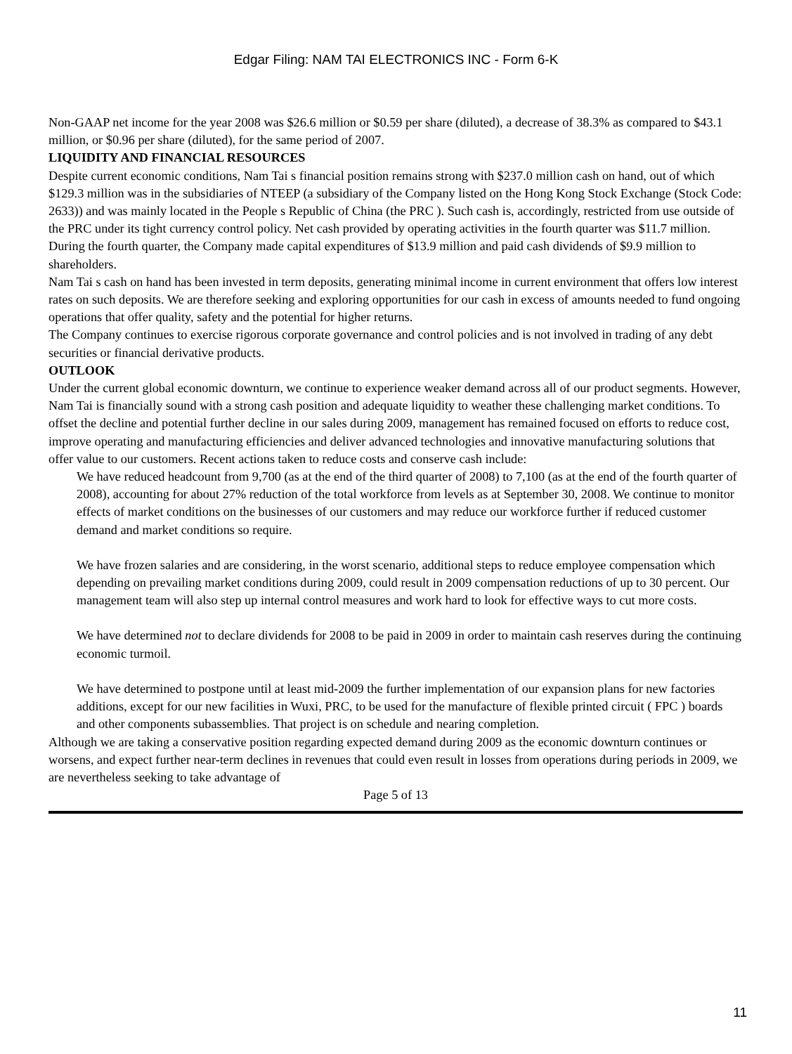Edgar Filing: NAM TAI ELECTRONICS INC - Form 6-K
Non-GAAP net income for the year 2008 was $26.6 million or $0.59 per share (diluted), a decrease of 38.3% as compared to $43.1 million, or $0.96 per share (diluted), for the same period of 2007.
LIQUIDITY AND FINANCIAL RESOURCES
Despite current economic conditions, Nam Tai s financial position remains strong with $237.0 million cash on hand, out of which $129.3 million was in the subsidiaries of NTEEP (a subsidiary of the Company listed on the Hong Kong Stock Exchange (Stock Code: 2633)) and was mainly located in the People s Republic of China (the PRC ). Such cash is, accordingly, restricted from use outside of the PRC under its tight currency control policy. Net cash provided by operating activities in the fourth quarter was $11.7 million. During the fourth quarter, the Company made capital expenditures of $13.9 million and paid cash dividends of $9.9 million to shareholders.
Nam Tai s cash on hand has been invested in term deposits, generating minimal income in current environment that offers low interest rates on such deposits. We are therefore seeking and exploring opportunities for our cash in excess of amounts needed to fund ongoing operations that offer quality, safety and the potential for higher returns.
The Company continues to exercise rigorous corporate governance and control policies and is not involved in trading of any debt securities or financial derivative products.
OUTLOOK
Under the current global economic downturn, we continue to experience weaker demand across all of our product segments. However, Nam Tai is financially sound with a strong cash position and adequate liquidity to weather these challenging market conditions. To offset the decline and potential further decline in our sales during 2009, management has remained focused on efforts to reduce cost, improve operating and manufacturing efficiencies and deliver advanced technologies and innovative manufacturing solutions that offer value to our customers. Recent actions taken to reduce costs and conserve cash include:
We have reduced headcount from 9,700 (as at the end of the third quarter of 2008) to 7,100 (as at the end of the fourth quarter of 2008), accounting for about 27% reduction of the total workforce from levels as at September 30, 2008. We continue to monitor effects of market conditions on the businesses of our customers and may reduce our workforce further if reduced customer demand and market conditions so require.
We have frozen salaries and are considering, in the worst scenario, additional steps to reduce employee compensation which depending on prevailing market conditions during 2009, could result in 2009 compensation reductions of up to 30 percent. Our management team will also step up internal control measures and work hard to look for effective ways to cut more costs.
We have determined not to declare dividends for 2008 to be paid in 2009 in order to maintain cash reserves during the continuing economic turmoil.
We have determined to postpone until at least mid-2009 the further implementation of our expansion plans for new factories additions, except for our new facilities in Wuxi, PRC, to be used for the manufacture of flexible printed circuit ( FPC ) boards and other components subassemblies. That project is on schedule and nearing completion.
Although we are taking a conservative position regarding expected demand during 2009 as the economic downturn continues or worsens, and expect further near-term declines in revenues that could even result in losses from operations during periods in 2009, we are nevertheless seeking to take advantage of
Page 5 of 13
11